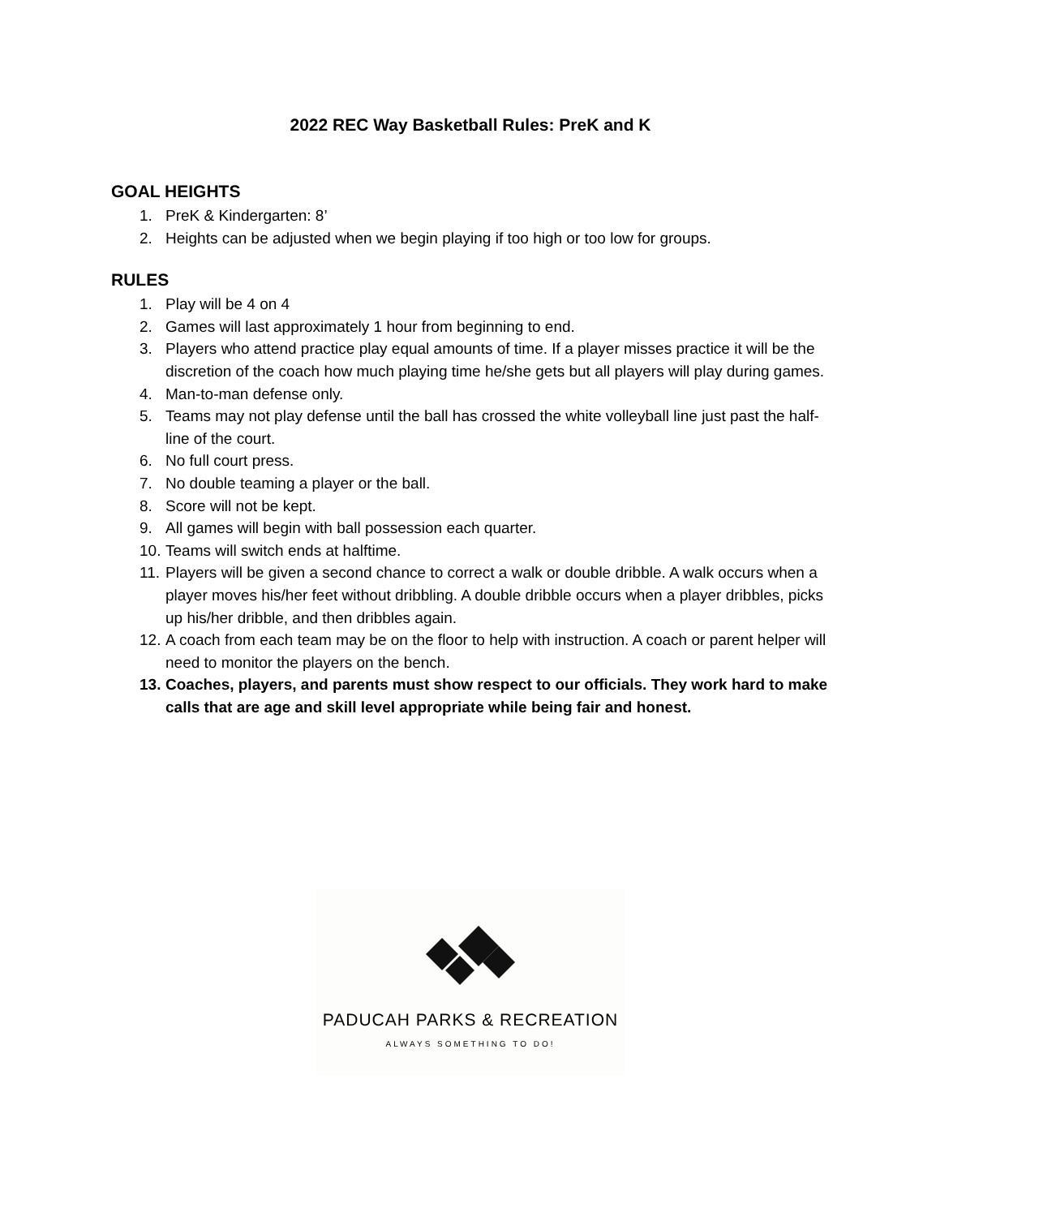2022 REC Way Basketball Rules: PreK and K
GOAL HEIGHTS
1. PreK & Kindergarten: 8’
2. Heights can be adjusted when we begin playing if too high or too low for groups.
RULES
1. Play will be 4 on 4
2. Games will last approximately 1 hour from beginning to end.
3. Players who attend practice play equal amounts of time. If a player misses practice it will be the discretion of the coach how much playing time he/she gets but all players will play during games.
4. Man-to-man defense only.
5. Teams may not play defense until the ball has crossed the white volleyball line just past the half-line of the court.
6. No full court press.
7. No double teaming a player or the ball.
8. Score will not be kept.
9. All games will begin with ball possession each quarter.
10. Teams will switch ends at halftime.
11. Players will be given a second chance to correct a walk or double dribble. A walk occurs when a player moves his/her feet without dribbling. A double dribble occurs when a player dribbles, picks up his/her dribble, and then dribbles again.
12. A coach from each team may be on the floor to help with instruction. A coach or parent helper will need to monitor the players on the bench.
13. Coaches, players, and parents must show respect to our officials. They work hard to make calls that are age and skill level appropriate while being fair and honest.
PADUCAH PARKS & RECREATION
ALWAYS SOMETHING TO DO!